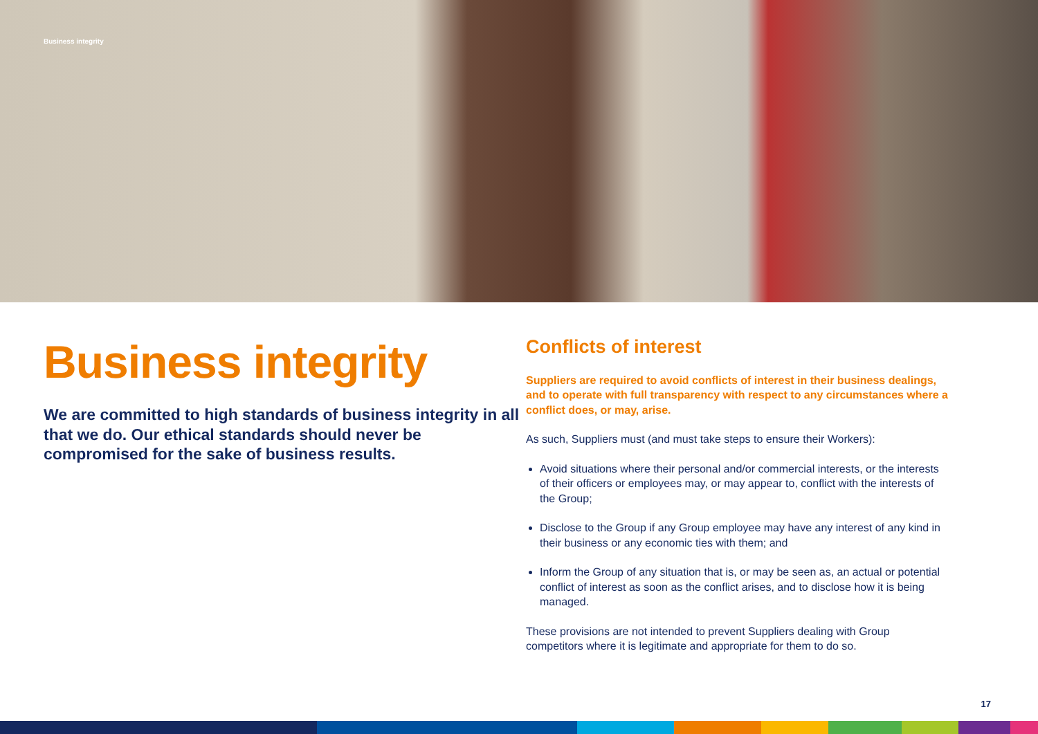Business integrity
Business integrity
We are committed to high standards of business integrity in all that we do. Our ethical standards should never be compromised for the sake of business results.
Conflicts of interest
Suppliers are required to avoid conflicts of interest in their business dealings, and to operate with full transparency with respect to any circumstances where a conflict does, or may, arise.
As such, Suppliers must (and must take steps to ensure their Workers):
Avoid situations where their personal and/or commercial interests, or the interests of their officers or employees may, or may appear to, conflict with the interests of the Group;
Disclose to the Group if any Group employee may have any interest of any kind in their business or any economic ties with them; and
Inform the Group of any situation that is, or may be seen as, an actual or potential conflict of interest as soon as the conflict arises, and to disclose how it is being managed.
These provisions are not intended to prevent Suppliers dealing with Group competitors where it is legitimate and appropriate for them to do so.
17